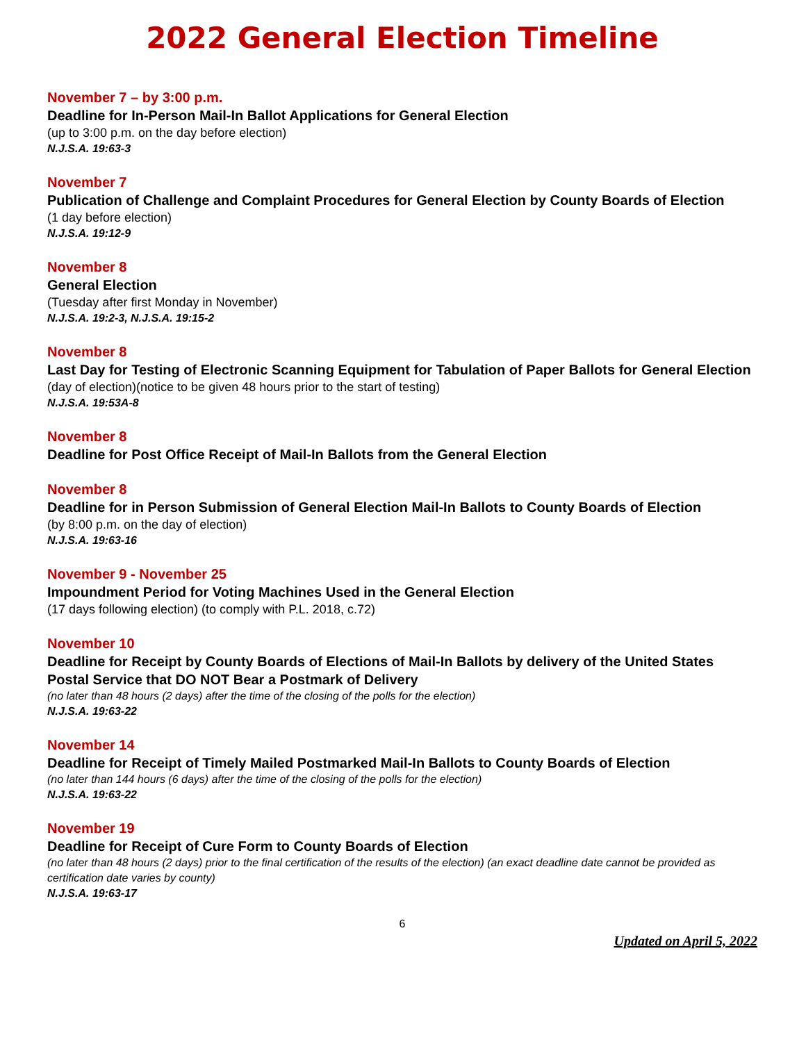2022 General Election Timeline
November 7 – by 3:00 p.m.
Deadline for In-Person Mail-In Ballot Applications for General Election
(up to 3:00 p.m. on the day before election)
N.J.S.A. 19:63-3
November 7
Publication of Challenge and Complaint Procedures for General Election by County Boards of Election
(1 day before election)
N.J.S.A. 19:12-9
November 8
General Election
(Tuesday after first Monday in November)
N.J.S.A. 19:2-3, N.J.S.A. 19:15-2
November 8
Last Day for Testing of Electronic Scanning Equipment for Tabulation of Paper Ballots for General Election
(day of election)(notice to be given 48 hours prior to the start of testing)
N.J.S.A. 19:53A-8
November 8
Deadline for Post Office Receipt of Mail-In Ballots from the General Election
November 8
Deadline for in Person Submission of General Election Mail-In Ballots to County Boards of Election
(by 8:00 p.m. on the day of election)
N.J.S.A. 19:63-16
November 9 - November 25
Impoundment Period for Voting Machines Used in the General Election
(17 days following election) (to comply with P.L. 2018, c.72)
November 10
Deadline for Receipt by County Boards of Elections of Mail-In Ballots by delivery of the United States Postal Service that DO NOT Bear a Postmark of Delivery
(no later than 48 hours (2 days) after the time of the closing of the polls for the election)
N.J.S.A. 19:63-22
November 14
Deadline for Receipt of Timely Mailed Postmarked Mail-In Ballots to County Boards of Election
(no later than 144 hours (6 days) after the time of the closing of the polls for the election)
N.J.S.A. 19:63-22
November 19
Deadline for Receipt of Cure Form to County Boards of Election
(no later than 48 hours (2 days) prior to the final certification of the results of the election) (an exact deadline date cannot be provided as certification date varies by county)
N.J.S.A. 19:63-17
6
Updated on April 5, 2022